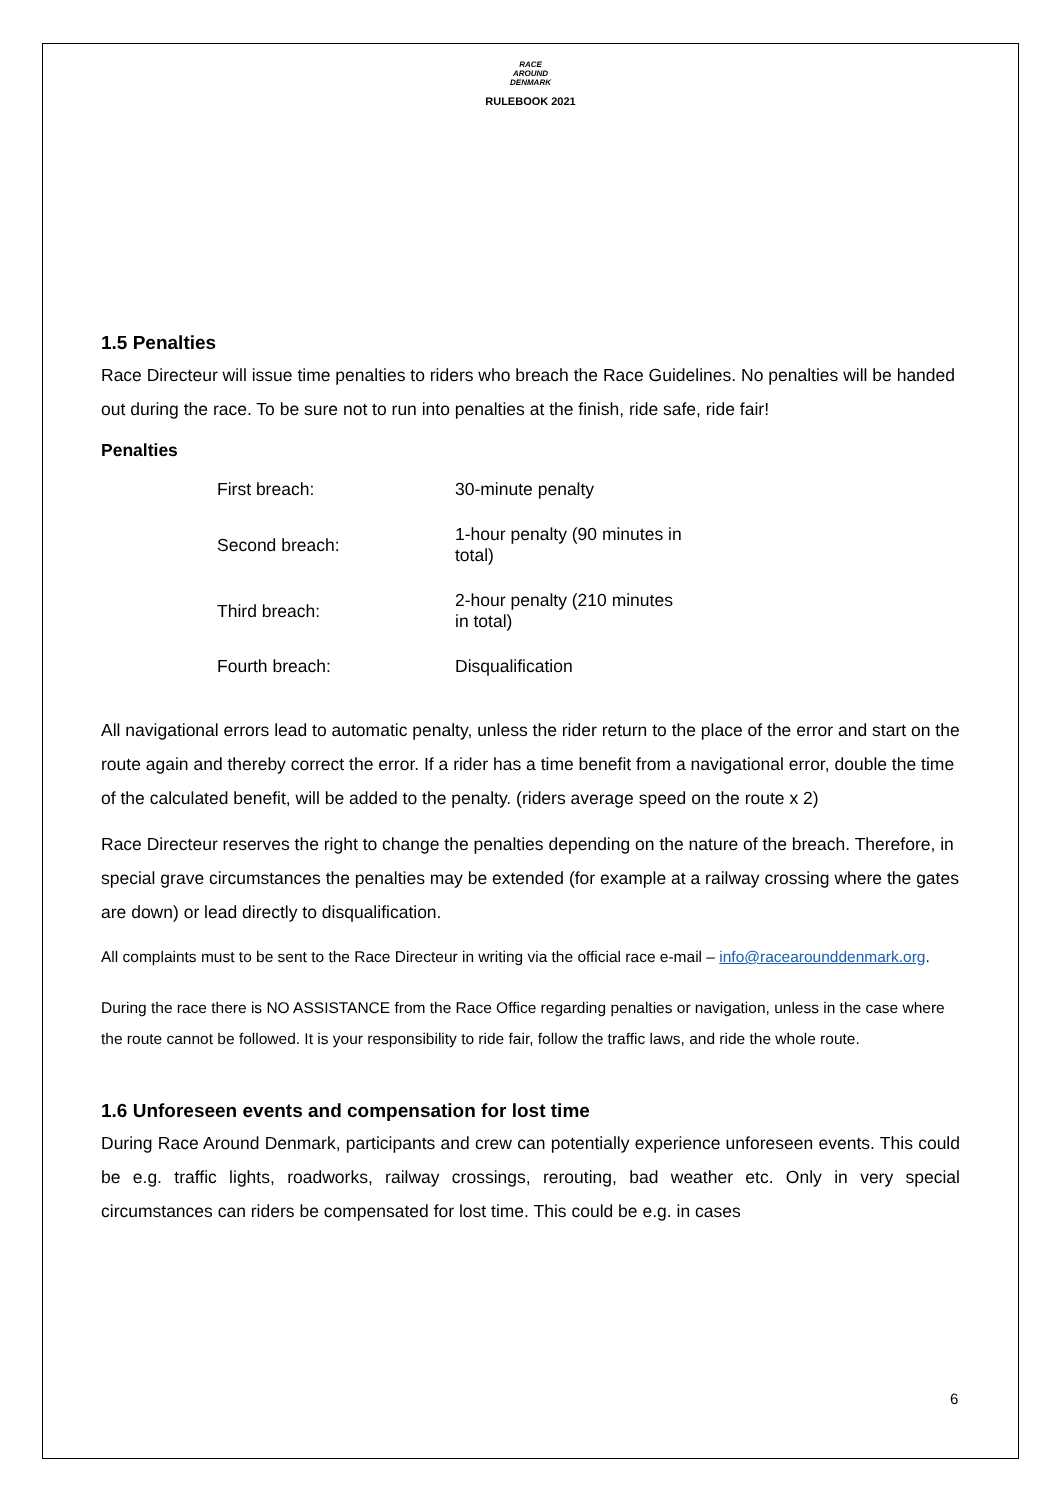RACE
AROUND
DENMARK
RULEBOOK 2021
1.5 Penalties
Race Directeur will issue time penalties to riders who breach the Race Guidelines. No penalties will be handed out during the race. To be sure not to run into penalties at the finish, ride safe, ride fair!
Penalties
| First breach: | 30-minute penalty |
| Second breach: | 1-hour penalty (90 minutes in total) |
| Third breach: | 2-hour penalty (210 minutes in total) |
| Fourth breach: | Disqualification |
All navigational errors lead to automatic penalty, unless the rider return to the place of the error and start on the route again and thereby correct the error. If a rider has a time benefit from a navigational error, double the time of the calculated benefit, will be added to the penalty. (riders average speed on the route x 2)
Race Directeur reserves the right to change the penalties depending on the nature of the breach. Therefore, in special grave circumstances the penalties may be extended (for example at a railway crossing where the gates are down) or lead directly to disqualification.
All complaints must to be sent to the Race Directeur in writing via the official race e-mail – info@racearounddenmark.org.
During the race there is NO ASSISTANCE from the Race Office regarding penalties or navigation, unless in the case where the route cannot be followed. It is your responsibility to ride fair, follow the traffic laws, and ride the whole route.
1.6 Unforeseen events and compensation for lost time
During Race Around Denmark, participants and crew can potentially experience unforeseen events. This could be e.g. traffic lights, roadworks, railway crossings, rerouting, bad weather etc. Only in very special circumstances can riders be compensated for lost time. This could be e.g. in cases
6